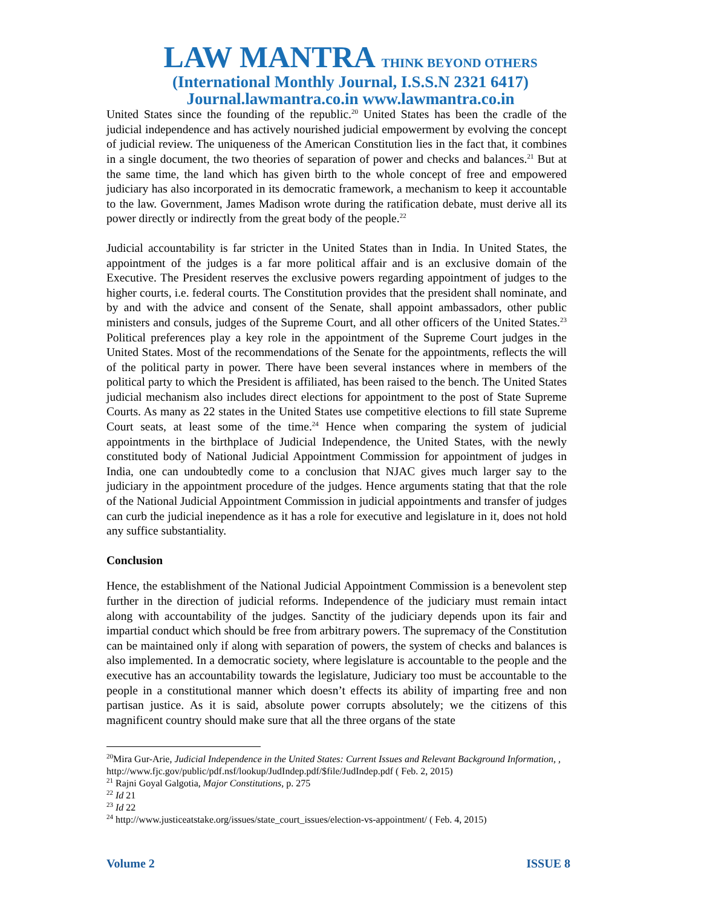LAW MANTRA THINK BEYOND OTHERS
(International Monthly Journal, I.S.S.N 2321 6417)
Journal.lawmantra.co.in www.lawmantra.co.in
United States since the founding of the republic.<sup>20</sup> United States has been the cradle of the judicial independence and has actively nourished judicial empowerment by evolving the concept of judicial review. The uniqueness of the American Constitution lies in the fact that, it combines in a single document, the two theories of separation of power and checks and balances.<sup>21</sup> But at the same time, the land which has given birth to the whole concept of free and empowered judiciary has also incorporated in its democratic framework, a mechanism to keep it accountable to the law. Government, James Madison wrote during the ratification debate, must derive all its power directly or indirectly from the great body of the people.<sup>22</sup>
Judicial accountability is far stricter in the United States than in India. In United States, the appointment of the judges is a far more political affair and is an exclusive domain of the Executive. The President reserves the exclusive powers regarding appointment of judges to the higher courts, i.e. federal courts. The Constitution provides that the president shall nominate, and by and with the advice and consent of the Senate, shall appoint ambassadors, other public ministers and consuls, judges of the Supreme Court, and all other officers of the United States.<sup>23</sup> Political preferences play a key role in the appointment of the Supreme Court judges in the United States. Most of the recommendations of the Senate for the appointments, reflects the will of the political party in power. There have been several instances where in members of the political party to which the President is affiliated, has been raised to the bench. The United States judicial mechanism also includes direct elections for appointment to the post of State Supreme Courts. As many as 22 states in the United States use competitive elections to fill state Supreme Court seats, at least some of the time.<sup>24</sup> Hence when comparing the system of judicial appointments in the birthplace of Judicial Independence, the United States, with the newly constituted body of National Judicial Appointment Commission for appointment of judges in India, one can undoubtedly come to a conclusion that NJAC gives much larger say to the judiciary in the appointment procedure of the judges. Hence arguments stating that that the role of the National Judicial Appointment Commission in judicial appointments and transfer of judges can curb the judicial inependence as it has a role for executive and legislature in it, does not hold any suffice substantiality.
Conclusion
Hence, the establishment of the National Judicial Appointment Commission is a benevolent step further in the direction of judicial reforms. Independence of the judiciary must remain intact along with accountability of the judges. Sanctity of the judiciary depends upon its fair and impartial conduct which should be free from arbitrary powers. The supremacy of the Constitution can be maintained only if along with separation of powers, the system of checks and balances is also implemented. In a democratic society, where legislature is accountable to the people and the executive has an accountability towards the legislature, Judiciary too must be accountable to the people in a constitutional manner which doesn’t effects its ability of imparting free and non partisan justice. As it is said, absolute power corrupts absolutely; we the citizens of this magnificent country should make sure that all the three organs of the state
<sup>20</sup> Mira Gur-Arie, Judicial Independence in the United States: Current Issues and Relevant Background Information, , http://www.fjc.gov/public/pdf.nsf/lookup/JudIndep.pdf/$file/JudIndep.pdf ( Feb. 2, 2015)
<sup>21</sup> Rajni Goyal Galgotia, Major Constitutions, p. 275
<sup>22</sup> Id 21
<sup>23</sup> Id 22
<sup>24</sup> http://www.justiceatstake.org/issues/state_court_issues/election-vs-appointment/ ( Feb. 4, 2015)
Volume 2 ISSUE 8